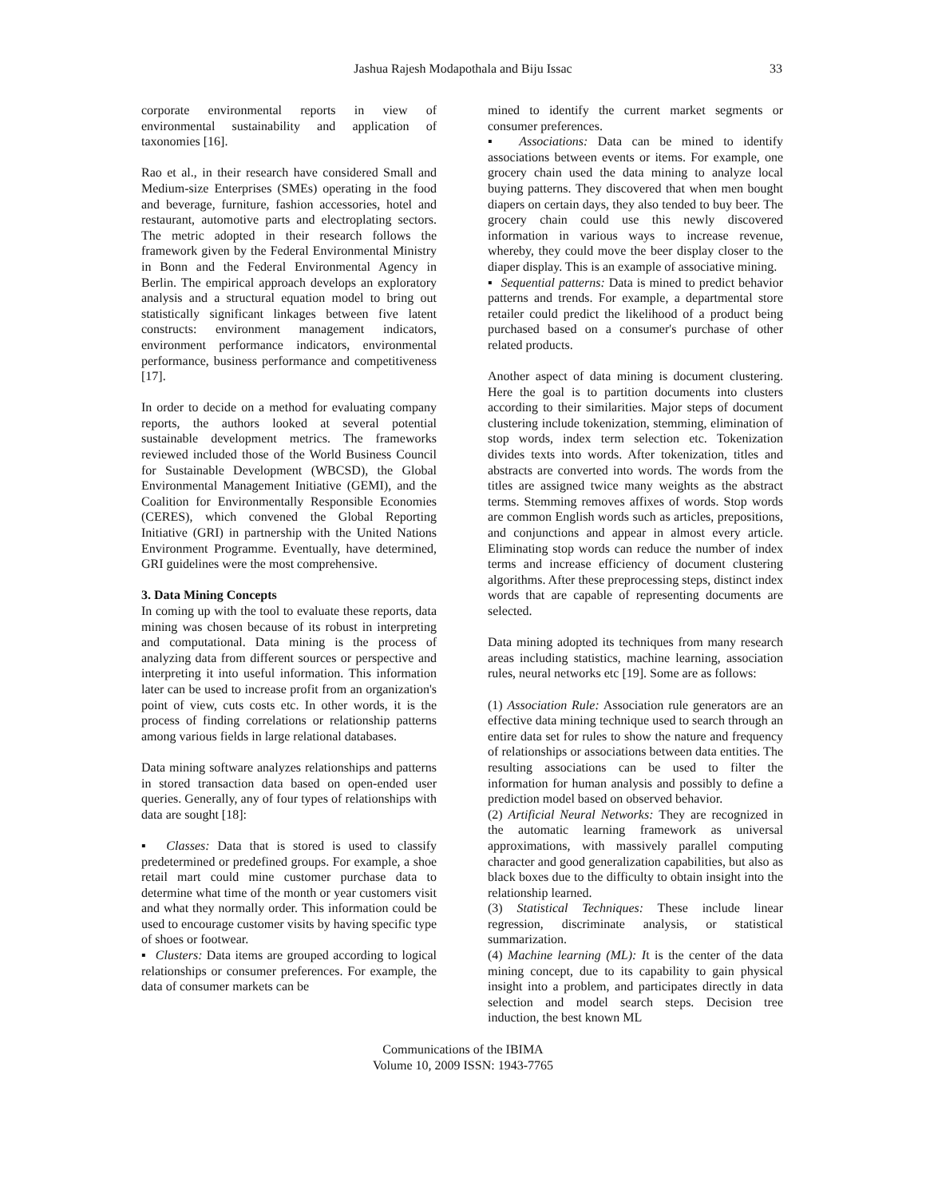Jashua Rajesh Modapothala and Biju Issac 33
corporate environmental reports in view of environmental sustainability and application of taxonomies [16].
Rao et al., in their research have considered Small and Medium-size Enterprises (SMEs) operating in the food and beverage, furniture, fashion accessories, hotel and restaurant, automotive parts and electroplating sectors. The metric adopted in their research follows the framework given by the Federal Environmental Ministry in Bonn and the Federal Environmental Agency in Berlin. The empirical approach develops an exploratory analysis and a structural equation model to bring out statistically significant linkages between five latent constructs: environment management indicators, environment performance indicators, environmental performance, business performance and competitiveness [17].
In order to decide on a method for evaluating company reports, the authors looked at several potential sustainable development metrics. The frameworks reviewed included those of the World Business Council for Sustainable Development (WBCSD), the Global Environmental Management Initiative (GEMI), and the Coalition for Environmentally Responsible Economies (CERES), which convened the Global Reporting Initiative (GRI) in partnership with the United Nations Environment Programme. Eventually, have determined, GRI guidelines were the most comprehensive.
3. Data Mining Concepts
In coming up with the tool to evaluate these reports, data mining was chosen because of its robust in interpreting and computational. Data mining is the process of analyzing data from different sources or perspective and interpreting it into useful information. This information later can be used to increase profit from an organization's point of view, cuts costs etc. In other words, it is the process of finding correlations or relationship patterns among various fields in large relational databases.
Data mining software analyzes relationships and patterns in stored transaction data based on open-ended user queries. Generally, any of four types of relationships with data are sought [18]:
▪ Classes: Data that is stored is used to classify predetermined or predefined groups. For example, a shoe retail mart could mine customer purchase data to determine what time of the month or year customers visit and what they normally order. This information could be used to encourage customer visits by having specific type of shoes or footwear.
▪ Clusters: Data items are grouped according to logical relationships or consumer preferences. For example, the data of consumer markets can be
mined to identify the current market segments or consumer preferences.
▪ Associations: Data can be mined to identify associations between events or items. For example, one grocery chain used the data mining to analyze local buying patterns. They discovered that when men bought diapers on certain days, they also tended to buy beer. The grocery chain could use this newly discovered information in various ways to increase revenue, whereby, they could move the beer display closer to the diaper display. This is an example of associative mining.
▪ Sequential patterns: Data is mined to predict behavior patterns and trends. For example, a departmental store retailer could predict the likelihood of a product being purchased based on a consumer's purchase of other related products.
Another aspect of data mining is document clustering. Here the goal is to partition documents into clusters according to their similarities. Major steps of document clustering include tokenization, stemming, elimination of stop words, index term selection etc. Tokenization divides texts into words. After tokenization, titles and abstracts are converted into words. The words from the titles are assigned twice many weights as the abstract terms. Stemming removes affixes of words. Stop words are common English words such as articles, prepositions, and conjunctions and appear in almost every article. Eliminating stop words can reduce the number of index terms and increase efficiency of document clustering algorithms. After these preprocessing steps, distinct index words that are capable of representing documents are selected.
Data mining adopted its techniques from many research areas including statistics, machine learning, association rules, neural networks etc [19]. Some are as follows:
(1) Association Rule: Association rule generators are an effective data mining technique used to search through an entire data set for rules to show the nature and frequency of relationships or associations between data entities. The resulting associations can be used to filter the information for human analysis and possibly to define a prediction model based on observed behavior.
(2) Artificial Neural Networks: They are recognized in the automatic learning framework as universal approximations, with massively parallel computing character and good generalization capabilities, but also as black boxes due to the difficulty to obtain insight into the relationship learned.
(3) Statistical Techniques: These include linear regression, discriminate analysis, or statistical summarization.
(4) Machine learning (ML): It is the center of the data mining concept, due to its capability to gain physical insight into a problem, and participates directly in data selection and model search steps. Decision tree induction, the best known ML
Communications of the IBIMA
Volume 10, 2009 ISSN: 1943-7765